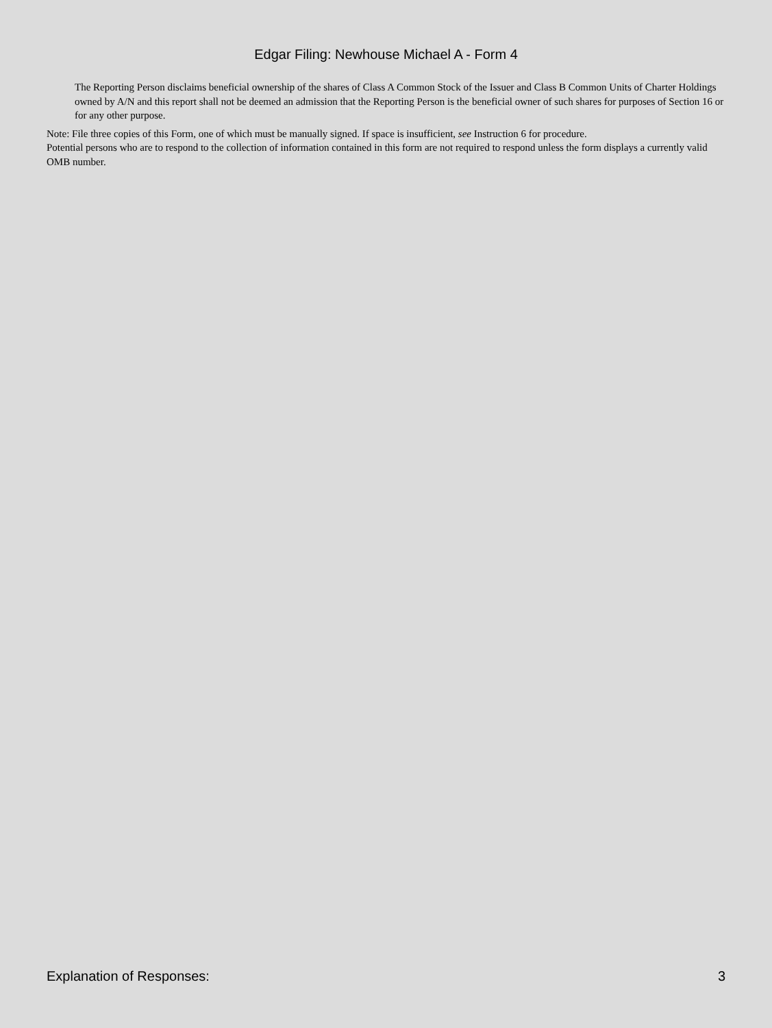Edgar Filing: Newhouse Michael A - Form 4
The Reporting Person disclaims beneficial ownership of the shares of Class A Common Stock of the Issuer and Class B Common Units of Charter Holdings owned by A/N and this report shall not be deemed an admission that the Reporting Person is the beneficial owner of such shares for purposes of Section 16 or for any other purpose.
Note: File three copies of this Form, one of which must be manually signed. If space is insufficient, see Instruction 6 for procedure.
Potential persons who are to respond to the collection of information contained in this form are not required to respond unless the form displays a currently valid OMB number.
Explanation of Responses: 3